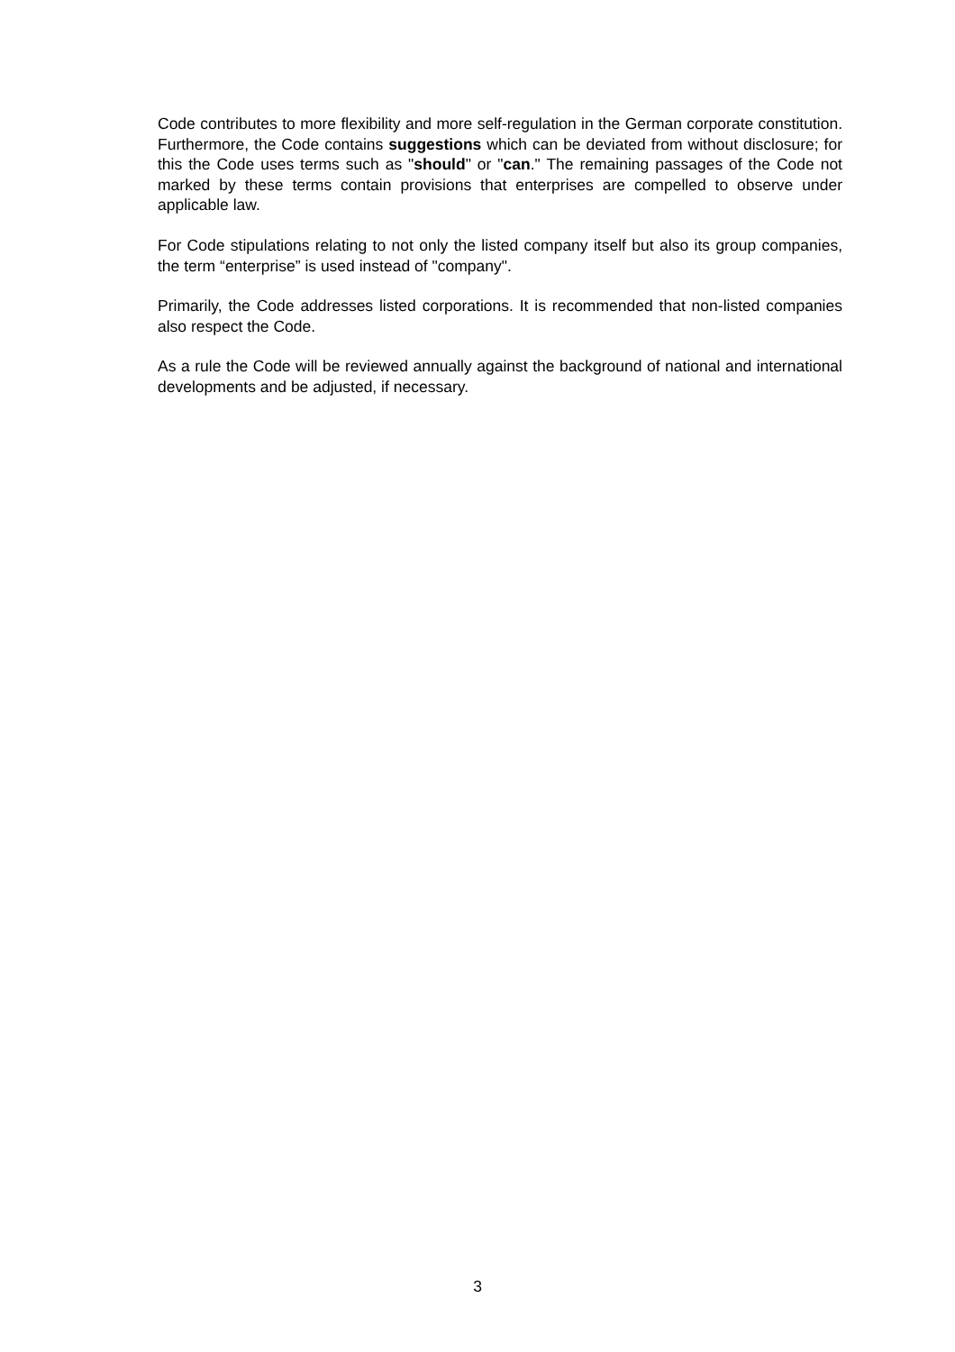Code contributes to more flexibility and more self-regulation in the German corporate constitution. Furthermore, the Code contains suggestions which can be deviated from without disclosure; for this the Code uses terms such as "should" or "can." The remaining passages of the Code not marked by these terms contain provisions that enterprises are compelled to observe under applicable law.
For Code stipulations relating to not only the listed company itself but also its group companies, the term “enterprise” is used instead of "company".
Primarily, the Code addresses listed corporations. It is recommended that non-listed companies also respect the Code.
As a rule the Code will be reviewed annually against the background of national and international developments and be adjusted, if necessary.
3